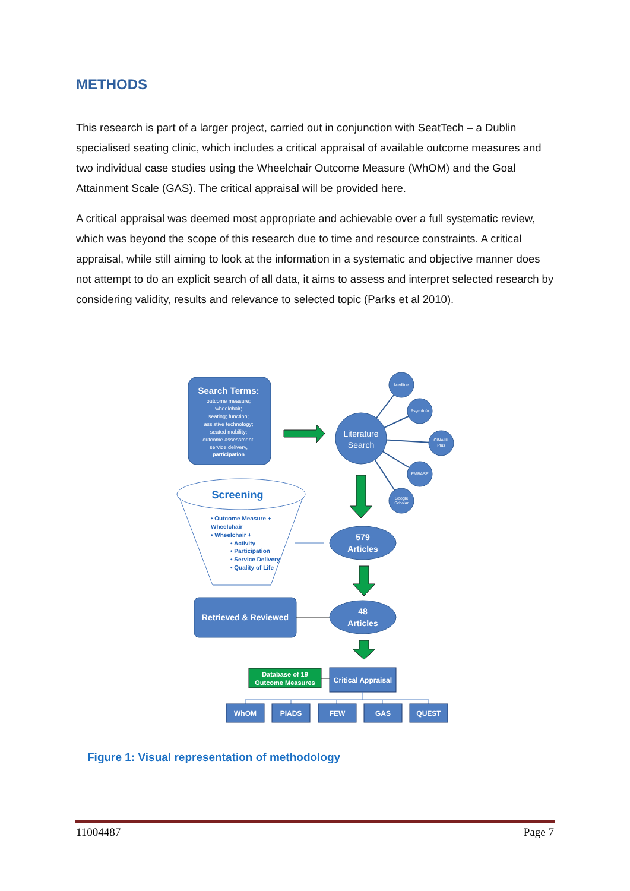METHODS
This research is part of a larger project, carried out in conjunction with SeatTech – a Dublin specialised seating clinic, which includes a critical appraisal of available outcome measures and two individual case studies using the Wheelchair Outcome Measure (WhOM) and the Goal Attainment Scale (GAS). The critical appraisal will be provided here.
A critical appraisal was deemed most appropriate and achievable over a full systematic review, which was beyond the scope of this research due to time and resource constraints. A critical appraisal, while still aiming to look at the information in a systematic and objective manner does not attempt to do an explicit search of all data, it aims to assess and interpret selected research by considering validity, results and relevance to selected topic (Parks et al 2010).
Search Terms:
outcome measure;
wheelchair;
seating; function;
assistive technology;
seated mobility;
outcome assessment;
service delivery,
participation
Literature
Search
Medline
PsychInfo
CINAHL
Plus
EMBASE
Google
Scholar
Screening
• Outcome Measure +
Wheelchair
• Wheelchair +
• Activity
• Participation
• Service Delivery
• Quality of Life
579
Articles
Retrieved & Reviewed
48
Articles
Database of 19
Outcome Measures
Critical Appraisal
WhOM
PIADS
FEW
GAS
QUEST
Figure 1: Visual representation of methodology
11004487 Page 7